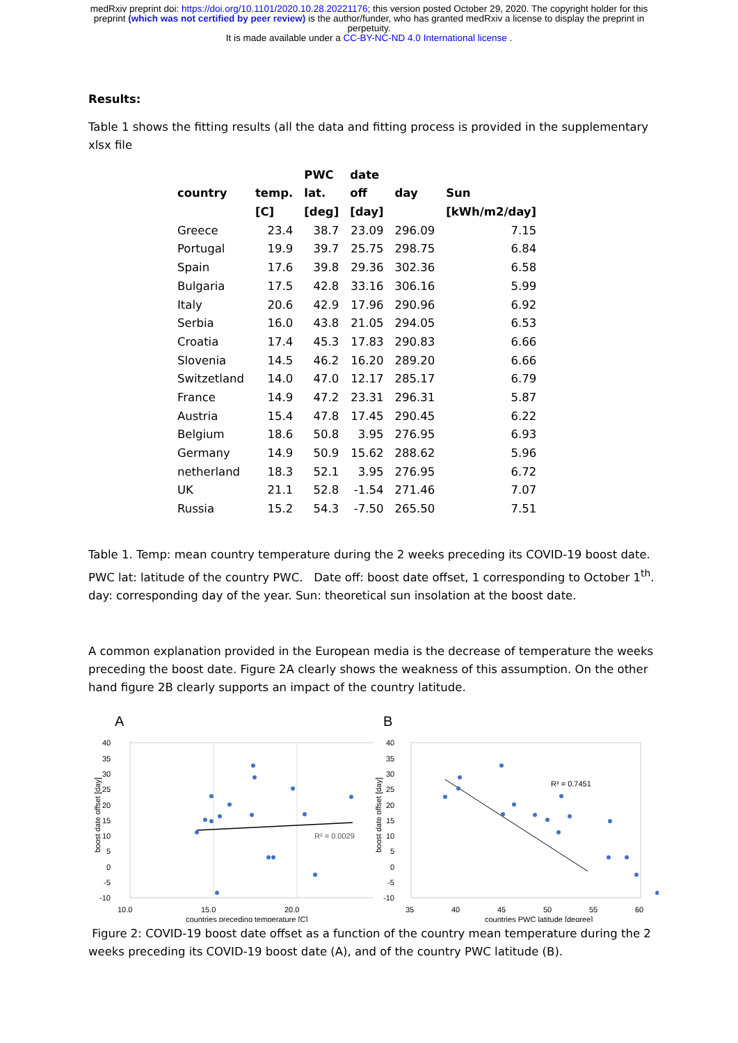medRxiv preprint doi: https://doi.org/10.1101/2020.10.28.20221176; this version posted October 29, 2020. The copyright holder for this
preprint (which was not certified by peer review) is the author/funder, who has granted medRxiv a license to display the preprint in
perpetuity.
It is made available under a CC-BY-NC-ND 4.0 International license .
Results:
Table 1 shows the fitting results (all the data and fitting process is provided in the supplementary xlsx file
| | | PWC | date | | |
| --- | --- | --- | --- | --- | --- |
| country | temp. | lat. | off | day | Sun |
| | [C] | [deg] | [day] | | [kWh/m2/day] |
| Greece | 23.4 | 38.7 | 23.09 | 296.09 | 7.15 |
| Portugal | 19.9 | 39.7 | 25.75 | 298.75 | 6.84 |
| Spain | 17.6 | 39.8 | 29.36 | 302.36 | 6.58 |
| Bulgaria | 17.5 | 42.8 | 33.16 | 306.16 | 5.99 |
| Italy | 20.6 | 42.9 | 17.96 | 290.96 | 6.92 |
| Serbia | 16.0 | 43.8 | 21.05 | 294.05 | 6.53 |
| Croatia | 17.4 | 45.3 | 17.83 | 290.83 | 6.66 |
| Slovenia | 14.5 | 46.2 | 16.20 | 289.20 | 6.66 |
| Switzetland | 14.0 | 47.0 | 12.17 | 285.17 | 6.79 |
| France | 14.9 | 47.2 | 23.31 | 296.31 | 5.87 |
| Austria | 15.4 | 47.8 | 17.45 | 290.45 | 6.22 |
| Belgium | 18.6 | 50.8 | 3.95 | 276.95 | 6.93 |
| Germany | 14.9 | 50.9 | 15.62 | 288.62 | 5.96 |
| netherland | 18.3 | 52.1 | 3.95 | 276.95 | 6.72 |
| UK | 21.1 | 52.8 | -1.54 | 271.46 | 7.07 |
| Russia | 15.2 | 54.3 | -7.50 | 265.50 | 7.51 |
Table 1. Temp: mean country temperature during the 2 weeks preceding its COVID-19 boost date. PWC lat: latitude of the country PWC. Date off: boost date offset, 1 corresponding to October 1<sup>th</sup>. day: corresponding day of the year. Sun: theoretical sun insolation at the boost date.
A common explanation provided in the European media is the decrease of temperature the weeks preceding the boost date. Figure 2A clearly shows the weakness of this assumption. On the other hand figure 2B clearly supports an impact of the country latitude.
A
boost date offset [day]
40
35
30
25
20
15
10
5
0
-5
-10
10.0
15.0
20.0
countries preceding temperature [C]
R² = 0.0029
B
boost date offset [day]
40
35
30
25
20
15
10
5
0
-5
-10
35
40
45
50
55
60
countries PWC latitude [degree]
R² = 0.7451
Figure 2: COVID-19 boost date offset as a function of the country mean temperature during the 2 weeks preceding its COVID-19 boost date (A), and of the country PWC latitude (B).